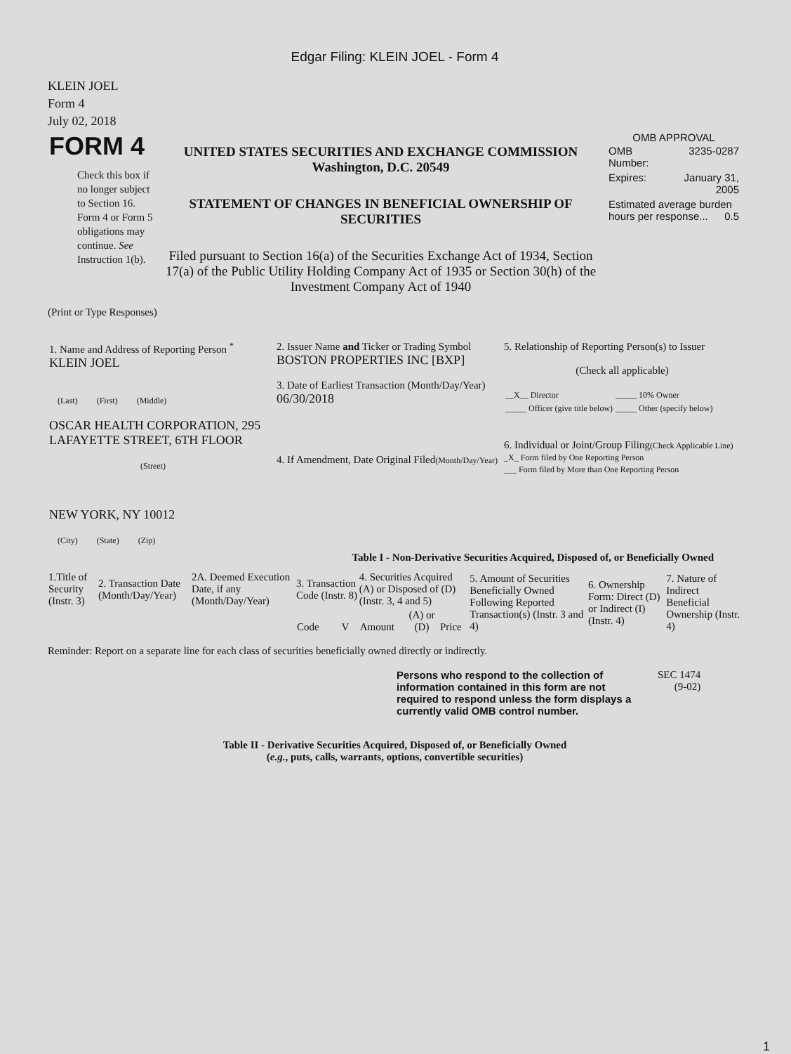Edgar Filing: KLEIN JOEL - Form 4
KLEIN JOEL
Form 4
July 02, 2018
| FORM 4 Check this box if no longer subject to Section 16. Form 4 or Form 5 obligations may continue. See Instruction 1(b). | UNITED STATES SECURITIES AND EXCHANGE COMMISSION Washington, D.C. 20549 STATEMENT OF CHANGES IN BENEFICIAL OWNERSHIP OF SECURITIES Filed pursuant to Section 16(a) of the Securities Exchange Act of 1934, Section 17(a) of the Public Utility Holding Company Act of 1935 or Section 30(h) of the Investment Company Act of 1940 | OMB APPROVAL / OMB Number: / 3235-0287 / / Expires: / January 31, 2005 / / Estimated average burden hours per response... 0.5 / / |
(Print or Type Responses)
| 1. Name and Address of Reporting Person <sup>*</sup> KLEIN JOEL (Last) (First) (Middle) OSCAR HEALTH CORPORATION, 295 LAFAYETTE STREET, 6TH FLOOR (Street) NEW YORK, NY 10012 (City) (State) (Zip) | 2. Issuer Name and Ticker or Trading Symbol BOSTON PROPERTIES INC [BXP] 3. Date of Earliest Transaction (Month/Day/Year) 06/30/2018 4. If Amendment, Date Original Filed (Month/Day/Year) | 5. Relationship of Reporting Person(s) to Issuer (Check all applicable) / __X__ Director / _____ 10% Owner / / _____ Officer (give title below) / _____ Other (specify below) / 6. Individual or Joint/Group Filing (Check Applicable Line) _X_ Form filed by One Reporting Person ___ Form filed by More than One Reporting Person |
Table I - Non-Derivative Securities Acquired, Disposed of, or Beneficially Owned
| 1.Title of Security (Instr. 3) | 2. Transaction Date (Month/Day/Year) | 2A. Deemed Execution Date, if any (Month/Day/Year) | 3. Transaction Code (Instr. 8) | | 4. Securities Acquired (A) or Disposed of (D) (Instr. 3, 4 and 5) | | | 5. Amount of Securities Beneficially Owned Following Reported Transaction(s) (Instr. 3 and 4) | 6. Ownership Form: Direct (D) or Indirect (I) (Instr. 4) | 7. Nature of Indirect Beneficial Ownership (Instr. 4) |
| --- | --- | --- | --- | --- | --- | --- | --- | --- | --- | --- |
| | | | Code | V | Amount | (A) or (D) | Price | | | |
Reminder: Report on a separate line for each class of securities beneficially owned directly or indirectly.
| Persons who respond to the collection of information contained in this form are not required to respond unless the form displays a currently valid OMB control number. | SEC 1474 (9-02) |
Table II - Derivative Securities Acquired, Disposed of, or Beneficially Owned
(e.g., puts, calls, warrants, options, convertible securities)
1